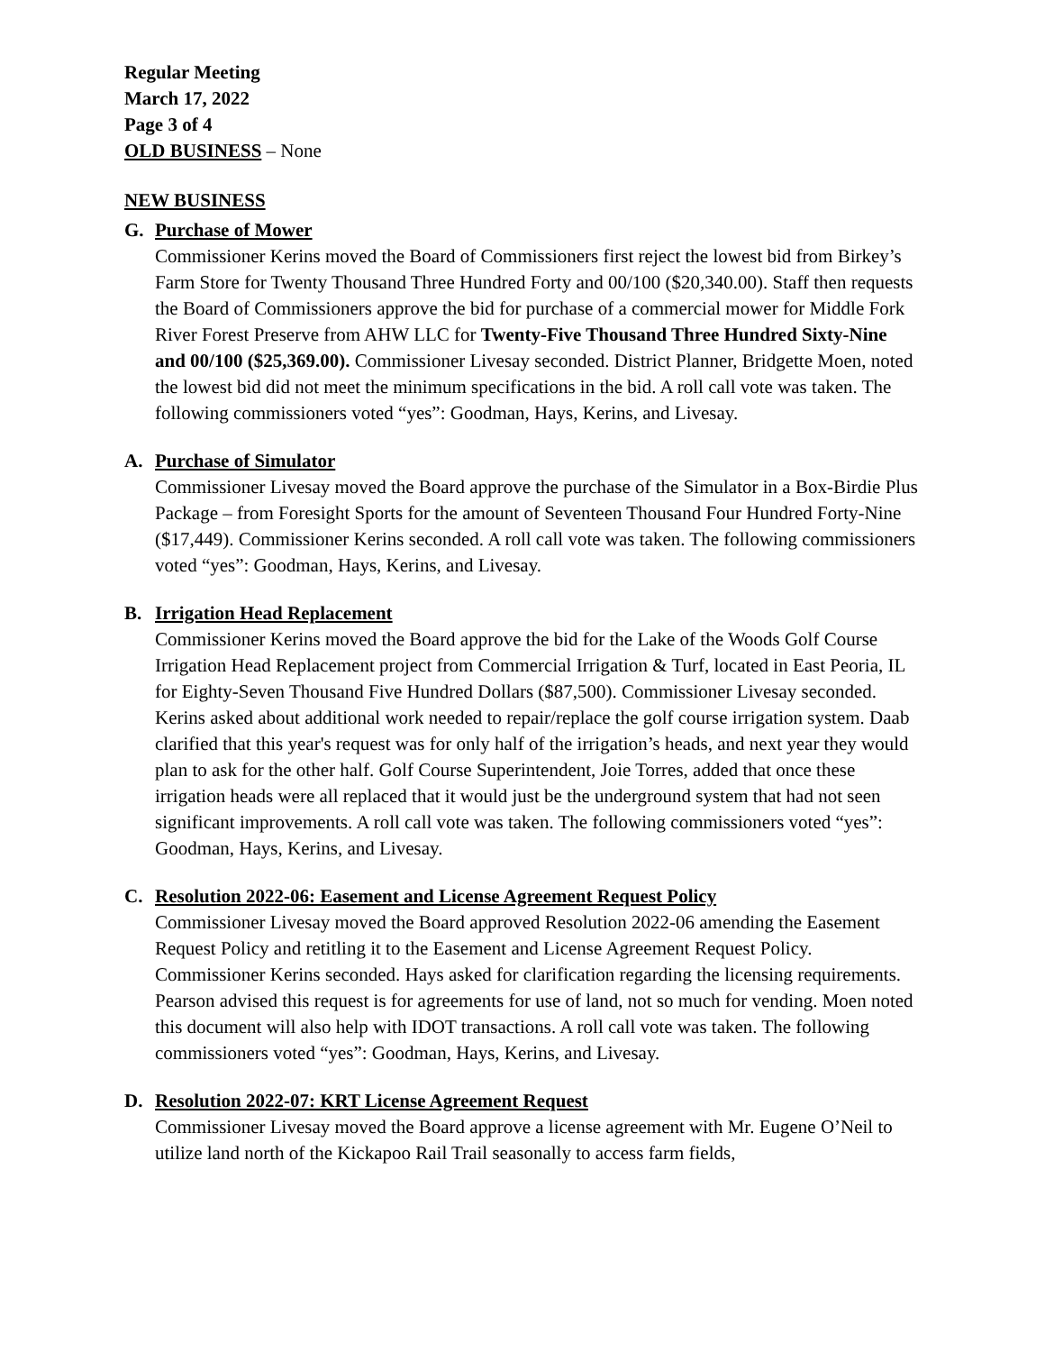Regular Meeting
March 17, 2022
Page 3 of 4
OLD BUSINESS – None
NEW BUSINESS
G. Purchase of Mower
Commissioner Kerins moved the Board of Commissioners first reject the lowest bid from Birkey’s Farm Store for Twenty Thousand Three Hundred Forty and 00/100 ($20,340.00). Staff then requests the Board of Commissioners approve the bid for purchase of a commercial mower for Middle Fork River Forest Preserve from AHW LLC for Twenty-Five Thousand Three Hundred Sixty-Nine and 00/100 ($25,369.00). Commissioner Livesay seconded. District Planner, Bridgette Moen, noted the lowest bid did not meet the minimum specifications in the bid. A roll call vote was taken. The following commissioners voted “yes”: Goodman, Hays, Kerins, and Livesay.
A. Purchase of Simulator
Commissioner Livesay moved the Board approve the purchase of the Simulator in a Box-Birdie Plus Package – from Foresight Sports for the amount of Seventeen Thousand Four Hundred Forty-Nine ($17,449). Commissioner Kerins seconded. A roll call vote was taken. The following commissioners voted “yes”: Goodman, Hays, Kerins, and Livesay.
B. Irrigation Head Replacement
Commissioner Kerins moved the Board approve the bid for the Lake of the Woods Golf Course Irrigation Head Replacement project from Commercial Irrigation & Turf, located in East Peoria, IL for Eighty-Seven Thousand Five Hundred Dollars ($87,500). Commissioner Livesay seconded. Kerins asked about additional work needed to repair/replace the golf course irrigation system. Daab clarified that this year's request was for only half of the irrigation’s heads, and next year they would plan to ask for the other half. Golf Course Superintendent, Joie Torres, added that once these irrigation heads were all replaced that it would just be the underground system that had not seen significant improvements. A roll call vote was taken. The following commissioners voted “yes”: Goodman, Hays, Kerins, and Livesay.
C. Resolution 2022-06: Easement and License Agreement Request Policy
Commissioner Livesay moved the Board approved Resolution 2022-06 amending the Easement Request Policy and retitling it to the Easement and License Agreement Request Policy. Commissioner Kerins seconded. Hays asked for clarification regarding the licensing requirements. Pearson advised this request is for agreements for use of land, not so much for vending. Moen noted this document will also help with IDOT transactions. A roll call vote was taken. The following commissioners voted “yes”: Goodman, Hays, Kerins, and Livesay.
D. Resolution 2022-07: KRT License Agreement Request
Commissioner Livesay moved the Board approve a license agreement with Mr. Eugene O’Neil to utilize land north of the Kickapoo Rail Trail seasonally to access farm fields,